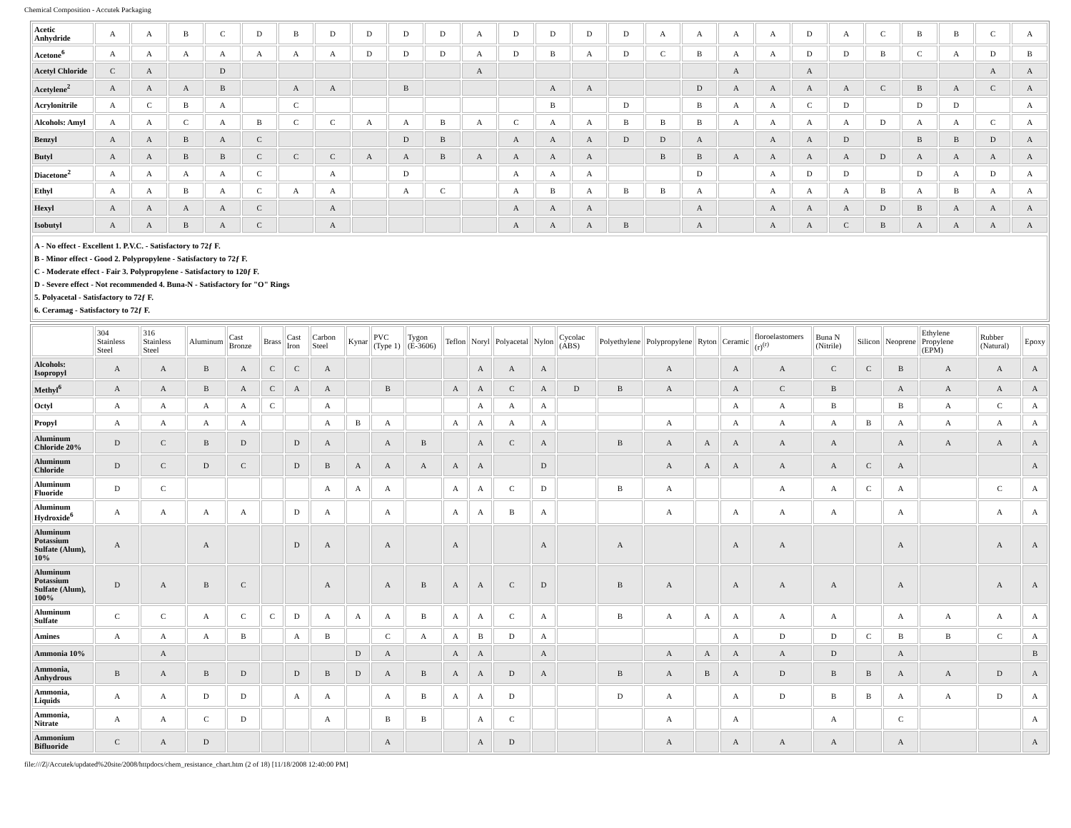Chemical Composition - Accutek Packaging
| Acetic Anhydride | A | A | B | C | D | B | D | D | D | D | A | D | D | D | D | A | A | A | A | D | A | C | B | B | C | A |
| Acetone<sup>6</sup> | A | A | A | A | A | A | A | D | D | D | A | D | B | A | D | C | B | A | A | D | D | B | C | A | D | B |
| Acetyl Chloride | C | A | | D | | | | | | | A | | | | | | | A | | A | | | | | A | A |
| Acetylene<sup>2</sup> | A | A | A | B | | A | A | | B | | | | A | A | | | D | A | A | A | A | C | B | A | C | A |
| Acrylonitrile | A | C | B | A | | C | | | | | | | B | | D | | B | A | A | C | D | | D | D | | A |
| Alcohols: Amyl | A | A | C | A | B | C | C | A | A | B | A | C | A | A | B | B | B | A | A | A | A | D | A | A | C | A |
| Benzyl | A | A | B | A | C | | | | D | B | | A | A | A | D | D | A | | A | A | D | | B | B | D | A |
| Butyl | A | A | B | B | C | C | C | A | A | B | A | A | A | A | | B | B | A | A | A | A | D | A | A | A | A |
| Diacetone<sup>2</sup> | A | A | A | A | C | | A | | D | | | A | A | A | | | D | | A | D | D | | D | A | D | A |
| Ethyl | A | A | B | A | C | A | A | | A | C | | A | B | A | B | B | A | | A | A | A | B | A | B | A | A |
| Hexyl | A | A | A | A | C | | A | | | | | A | A | A | | | A | | A | A | A | D | B | A | A | A |
| Isobutyl | A | A | B | A | C | | A | | | | | A | A | A | B | | A | | A | A | C | B | A | A | A | A |
A - No effect - Excellent 1. P.V.C. - Satisfactory to 72ƒ F.
B - Minor effect - Good 2. Polypropylene - Satisfactory to 72ƒ F.
C - Moderate effect - Fair 3. Polypropylene - Satisfactory to 120ƒ F.
D - Severe effect - Not recommended 4. Buna-N - Satisfactory for "O" Rings
5. Polyacetal - Satisfactory to 72ƒ F.
6. Ceramag - Satisfactory to 72ƒ F.
| | 304 Stainless Steel | 316 Stainless Steel | Aluminum | Cast Bronze | Brass | Cast Iron | Carbon Steel | Kynar | PVC (Type 1) | Tygon (E-3606) | Teflon | Noryl | Polyacetal | Nylon | Cycolac (ABS) | Polyethylene | Polypropylene | Ryton | Ceramic | floroelastomers (r)<sup>(r)</sup> | Buna N (Nitrile) | Silicon | Neoprene | Ethylene Propylene (EPM) | Rubber (Natural) | Epoxy |
| --- | --- | --- | --- | --- | --- | --- | --- | --- | --- | --- | --- | --- | --- | --- | --- | --- | --- | --- | --- | --- | --- | --- | --- | --- | --- | --- |
| Alcohols: Isopropyl | A | A | B | A | C | C | A | | | | | A | A | A | | | A | | A | A | C | C | B | A | A | A |
| Methyl<sup>6</sup> | A | A | B | A | C | A | A | | B | | A | A | C | A | D | B | A | | A | C | B | | A | A | A | A |
| Octyl | A | A | A | A | C | | A | | | | | A | A | A | | | | | A | A | B | | B | A | C | A |
| Propyl | A | A | A | A | | | A | B | A | | A | A | A | A | | | A | | A | A | A | B | A | A | A | A |
| Aluminum Chloride 20% | D | C | B | D | | D | A | | A | B | | A | C | A | | B | A | A | A | A | A | | A | A | A | A |
| Aluminum Chloride | D | C | D | C | | D | B | A | A | A | A | A | | D | | | A | A | A | A | A | C | A | | | A |
| Aluminum Fluoride | D | C | | | | | A | A | A | | A | A | C | D | | B | A | | | A | A | C | A | | C | A |
| Aluminum Hydroxide<sup>6</sup> | A | A | A | A | | D | A | | A | | A | A | B | A | | | A | | A | A | A | | A | | A | A |
| Aluminum Potassium Sulfate (Alum), 10% | A | | A | | | D | A | | A | | A | | | A | | A | | | A | A | | | A | | A | A |
| Aluminum Potassium Sulfate (Alum), 100% | D | A | B | C | | | A | | A | B | A | A | C | D | | B | A | | A | A | A | | A | | A | A |
| Aluminum Sulfate | C | C | A | C | C | D | A | A | A | B | A | A | C | A | | B | A | A | A | A | A | | A | A | A | A |
| Amines | A | A | A | B | | A | B | | C | A | A | B | D | A | | | | | A | D | D | C | B | B | C | A |
| Ammonia 10% | | A | | | | | | D | A | | A | A | | A | | | A | A | A | A | D | | A | | | B |
| Ammonia, Anhydrous | B | A | B | D | | D | B | D | A | B | A | A | D | A | | B | A | B | A | D | B | B | A | A | D | A |
| Ammonia, Liquids | A | A | D | D | | A | A | | A | B | A | A | D | | | D | A | | A | D | B | B | A | A | D | A |
| Ammonia, Nitrate | A | A | C | D | | | A | | B | B | | A | C | | | | A | | A | | A | | C | | | A |
| Ammonium Bifluoride | C | A | D | | | | | | A | | | A | D | | | | A | | A | A | A | | A | | | A |
file:///Z|/Accutek/updated%20site/2008/httpdocs/chem_resistance_chart.htm (2 of 18) [11/18/2008 12:40:00 PM]